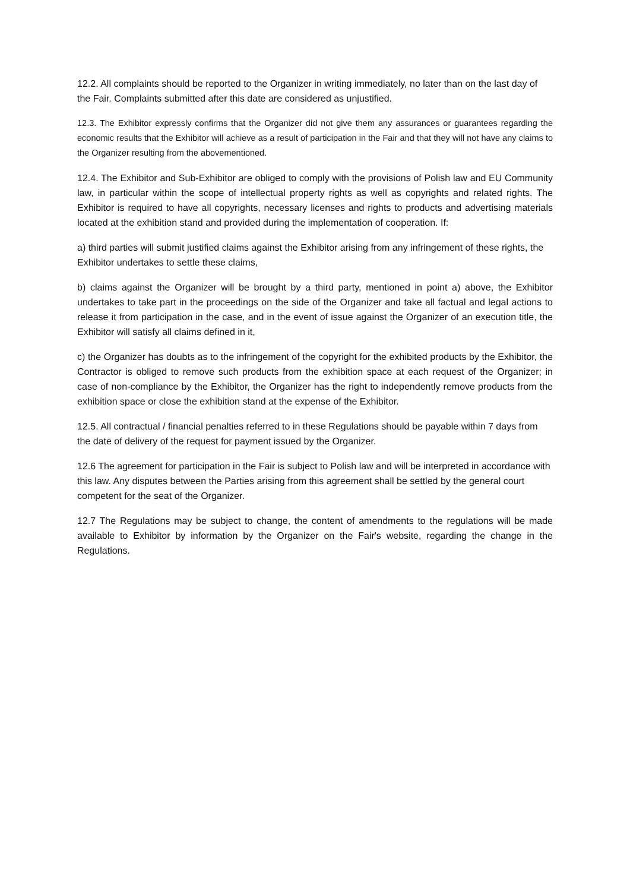12.2. All complaints should be reported to the Organizer in writing immediately, no later than on the last day of the Fair. Complaints submitted after this date are considered as unjustified.
12.3. The Exhibitor expressly confirms that the Organizer did not give them any assurances or guarantees regarding the economic results that the Exhibitor will achieve as a result of participation in the Fair and that they will not have any claims to the Organizer resulting from the abovementioned.
12.4. The Exhibitor and Sub-Exhibitor are obliged to comply with the provisions of Polish law and EU Community law, in particular within the scope of intellectual property rights as well as copyrights and related rights. The Exhibitor is required to have all copyrights, necessary licenses and rights to products and advertising materials located at the exhibition stand and provided during the implementation of cooperation. If:
a) third parties will submit justified claims against the Exhibitor arising from any infringement of these rights, the Exhibitor undertakes to settle these claims,
b) claims against the Organizer will be brought by a third party, mentioned in point a) above, the Exhibitor undertakes to take part in the proceedings on the side of the Organizer and take all factual and legal actions to release it from participation in the case, and in the event of issue against the Organizer of an execution title, the Exhibitor will satisfy all claims defined in it,
c) the Organizer has doubts as to the infringement of the copyright for the exhibited products by the Exhibitor, the Contractor is obliged to remove such products from the exhibition space at each request of the Organizer; in case of non-compliance by the Exhibitor, the Organizer has the right to independently remove products from the exhibition space or close the exhibition stand at the expense of the Exhibitor.
12.5. All contractual / financial penalties referred to in these Regulations should be payable within 7 days from the date of delivery of the request for payment issued by the Organizer.
12.6 The agreement for participation in the Fair is subject to Polish law and will be interpreted in accordance with this law. Any disputes between the Parties arising from this agreement shall be settled by the general court competent for the seat of the Organizer.
12.7 The Regulations may be subject to change, the content of amendments to the regulations will be made available to Exhibitor by information by the Organizer on the Fair's website, regarding the change in the Regulations.